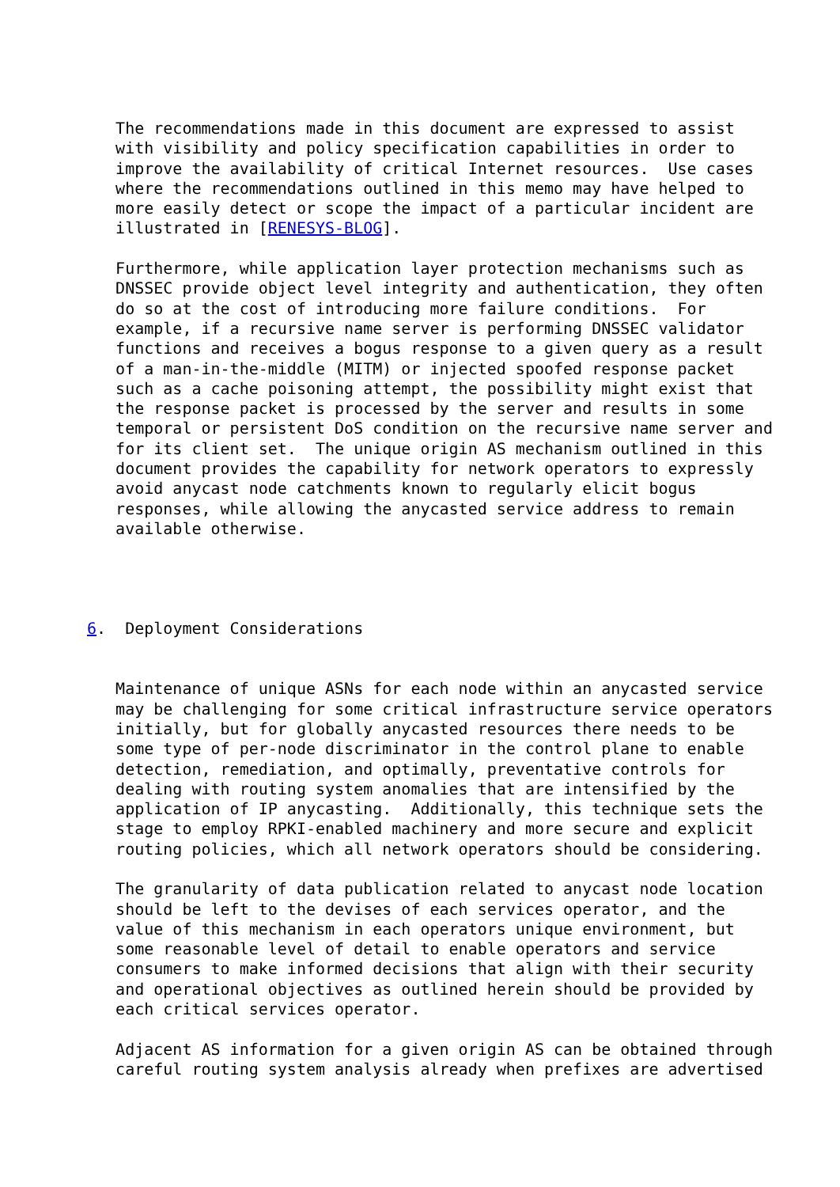The recommendations made in this document are expressed to assist
   with visibility and policy specification capabilities in order to
   improve the availability of critical Internet resources.  Use cases
   where the recommendations outlined in this memo may have helped to
   more easily detect or scope the impact of a particular incident are
   illustrated in [RENESYS-BLOG].

   Furthermore, while application layer protection mechanisms such as
   DNSSEC provide object level integrity and authentication, they often
   do so at the cost of introducing more failure conditions.  For
   example, if a recursive name server is performing DNSSEC validator
   functions and receives a bogus response to a given query as a result
   of a man-in-the-middle (MITM) or injected spoofed response packet
   such as a cache poisoning attempt, the possibility might exist that
   the response packet is processed by the server and results in some
   temporal or persistent DoS condition on the recursive name server and
   for its client set.  The unique origin AS mechanism outlined in this
   document provides the capability for network operators to expressly
   avoid anycast node catchments known to regularly elicit bogus
   responses, while allowing the anycasted service address to remain
   available otherwise.




6.  Deployment Considerations


   Maintenance of unique ASNs for each node within an anycasted service
   may be challenging for some critical infrastructure service operators
   initially, but for globally anycasted resources there needs to be
   some type of per-node discriminator in the control plane to enable
   detection, remediation, and optimally, preventative controls for
   dealing with routing system anomalies that are intensified by the
   application of IP anycasting.  Additionally, this technique sets the
   stage to employ RPKI-enabled machinery and more secure and explicit
   routing policies, which all network operators should be considering.

   The granularity of data publication related to anycast node location
   should be left to the devises of each services operator, and the
   value of this mechanism in each operators unique environment, but
   some reasonable level of detail to enable operators and service
   consumers to make informed decisions that align with their security
   and operational objectives as outlined herein should be provided by
   each critical services operator.

   Adjacent AS information for a given origin AS can be obtained through
   careful routing system analysis already when prefixes are advertised